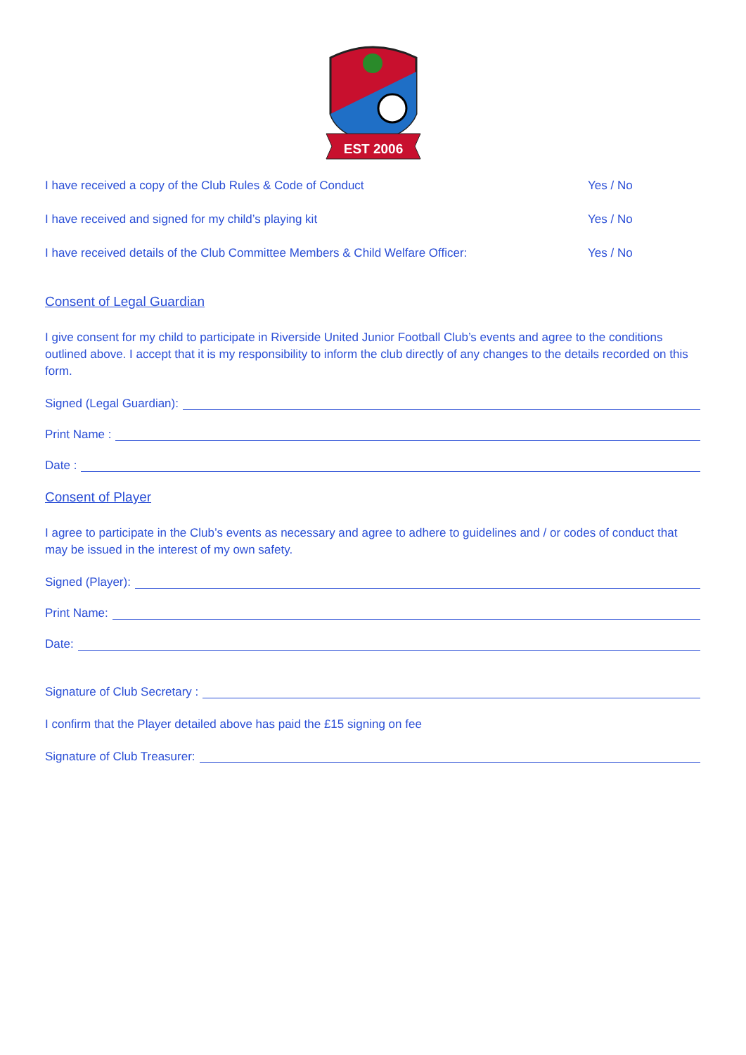EST 2006
I have received a copy of the Club Rules & Code of Conduct Yes / No
I have received and signed for my child’s playing kit Yes / No
I have received details of the Club Committee Members & Child Welfare Officer: Yes / No
Consent of Legal Guardian
I give consent for my child to participate in Riverside United Junior Football Club’s events and agree to the conditions outlined above. I accept that it is my responsibility to inform the club directly of any changes to the details recorded on this form.
Signed (Legal Guardian):
Print Name :
Date :
Consent of Player
I agree to participate in the Club’s events as necessary and agree to adhere to guidelines and / or codes of conduct that may be issued in the interest of my own safety.
Signed (Player):
Print Name:
Date:
Signature of Club Secretary :
I confirm that the Player detailed above has paid the £15 signing on fee
Signature of Club Treasurer: